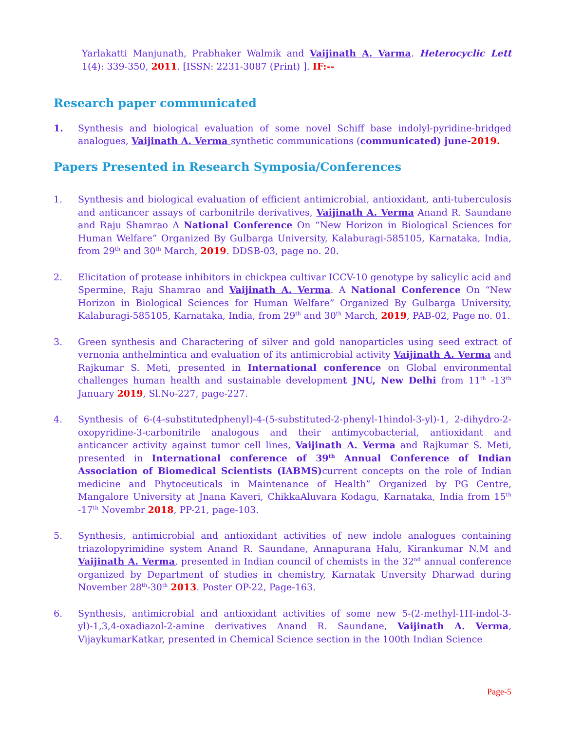Yarlakatti Manjunath, Prabhaker Walmik and Vaijinath A. Varma. Heterocyclic Lett 1(4): 339-350, 2011. [ISSN: 2231-3087 (Print) ]. IF:--
Research paper communicated
1. Synthesis and biological evaluation of some novel Schiff base indolyl-pyridine-bridged analogues, Vaijinath A. Verma synthetic communications (communicated) june-2019.
Papers Presented in Research Symposia/Conferences
1. Synthesis and biological evaluation of efficient antimicrobial, antioxidant, anti-tuberculosis and anticancer assays of carbonitrile derivatives, Vaijinath A. Verma Anand R. Saundane and Raju Shamrao A National Conference On “New Horizon in Biological Sciences for Human Welfare” Organized By Gulbarga University, Kalaburagi-585105, Karnataka, India, from 29<sup>th</sup> and 30<sup>th</sup> March, 2019. DDSB-03, page no. 20.
2. Elicitation of protease inhibitors in chickpea cultivar ICCV-10 genotype by salicylic acid and Spermine, Raju Shamrao and Vaijinath A. Verma. A National Conference On “New Horizon in Biological Sciences for Human Welfare” Organized By Gulbarga University, Kalaburagi-585105, Karnataka, India, from 29<sup>th</sup> and 30<sup>th</sup> March, 2019, PAB-02, Page no. 01.
3. Green synthesis and Charactering of silver and gold nanoparticles using seed extract of vernonia anthelmintica and evaluation of its antimicrobial activity Vaijinath A. Verma and Rajkumar S. Meti, presented in International conference on Global environmental challenges human health and sustainable development JNU, New Delhi from 11<sup>th</sup> -13<sup>th</sup> January 2019, Sl.No-227, page-227.
4. Synthesis of 6-(4-substitutedphenyl)-4-(5-substituted-2-phenyl-1hindol-3-yl)-1, 2-dihydro-2-oxopyridine-3-carbonitrile analogous and their antimycobacterial, antioxidant and anticancer activity against tumor cell lines, Vaijinath A. Verma and Rajkumar S. Meti, presented in International conference of 39<sup>th</sup> Annual Conference of Indian Association of Biomedical Scientists (IABMS) current concepts on the role of Indian medicine and Phytoceuticals in Maintenance of Health” Organized by PG Centre, Mangalore University at Jnana Kaveri, ChikkaAluvara Kodagu, Karnataka, India from 15<sup>th</sup> -17<sup>th</sup> Novembr 2018, PP-21, page-103.
5. Synthesis, antimicrobial and antioxidant activities of new indole analogues containing triazolopyrimidine system Anand R. Saundane, Annapurana Halu, Kirankumar N.M and Vaijinath A. Verma, presented in Indian council of chemists in the 32<sup>nd</sup> annual conference organized by Department of studies in chemistry, Karnatak Unversity Dharwad during November 28<sup>th</sup>-30<sup>th</sup> 2013. Poster OP-22, Page-163.
6. Synthesis, antimicrobial and antioxidant activities of some new 5-(2-methyl-1H-indol-3-yl)-1,3,4-oxadiazol-2-amine derivatives Anand R. Saundane, Vaijinath A. Verma, VijaykumarKatkar, presented in Chemical Science section in the 100th Indian Science
Page-5